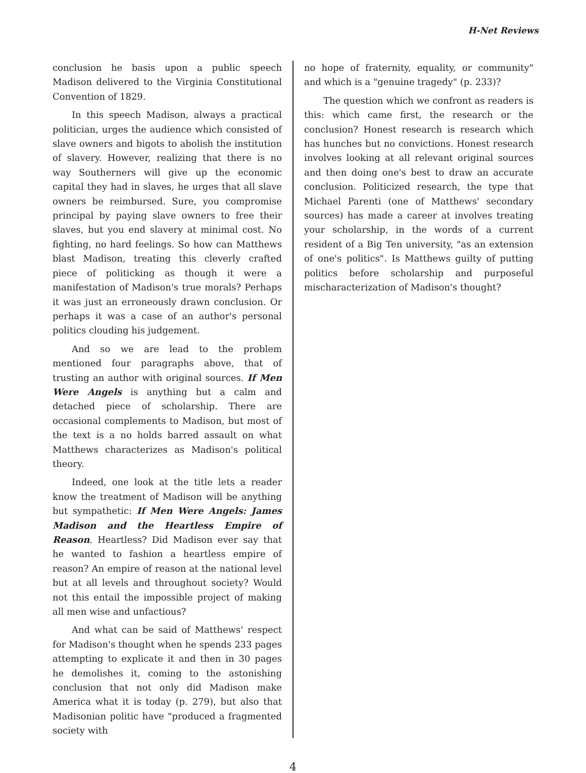H-Net Reviews
conclusion he basis upon a public speech Madison delivered to the Virginia Constitutional Convention of 1829.
In this speech Madison, always a practical politician, urges the audience which consisted of slave owners and bigots to abolish the institution of slavery. However, realizing that there is no way Southerners will give up the economic capital they had in slaves, he urges that all slave owners be reimbursed. Sure, you compromise principal by paying slave owners to free their slaves, but you end slavery at minimal cost. No fighting, no hard feelings. So how can Matthews blast Madison, treating this cleverly crafted piece of politicking as though it were a manifestation of Madison's true morals? Perhaps it was just an erroneously drawn conclusion. Or perhaps it was a case of an author's personal politics clouding his judgement.
And so we are lead to the problem mentioned four paragraphs above, that of trusting an author with original sources. If Men Were Angels is anything but a calm and detached piece of scholarship. There are occasional complements to Madison, but most of the text is a no holds barred assault on what Matthews characterizes as Madison's political theory.
Indeed, one look at the title lets a reader know the treatment of Madison will be anything but sympathetic: If Men Were Angels: James Madison and the Heartless Empire of Reason. Heartless? Did Madison ever say that he wanted to fashion a heartless empire of reason? An empire of reason at the national level but at all levels and throughout society? Would not this entail the impossible project of making all men wise and unfactious?
And what can be said of Matthews' respect for Madison's thought when he spends 233 pages attempting to explicate it and then in 30 pages he demolishes it, coming to the astonishing conclusion that not only did Madison make America what it is today (p. 279), but also that Madisonian politic have "produced a fragmented society with
no hope of fraternity, equality, or community" and which is a "genuine tragedy" (p. 233)?
The question which we confront as readers is this: which came first, the research or the conclusion? Honest research is research which has hunches but no convictions. Honest research involves looking at all relevant original sources and then doing one's best to draw an accurate conclusion. Politicized research, the type that Michael Parenti (one of Matthews' secondary sources) has made a career at involves treating your scholarship, in the words of a current resident of a Big Ten university, "as an extension of one's politics". Is Matthews guilty of putting politics before scholarship and purposeful mischaracterization of Madison's thought?
4